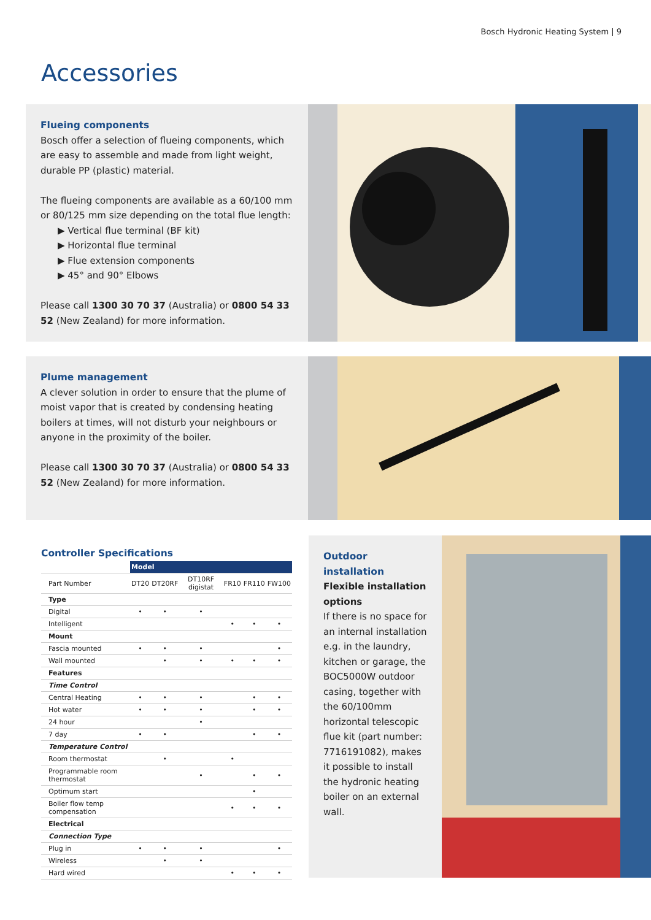Bosch Hydronic Heating System | 9
Accessories
Flueing components
Bosch offer a selection of flueing components, which are easy to assemble and made from light weight, durable PP (plastic) material.
The flueing components are available as a 60/100 mm or 80/125 mm size depending on the total flue length:
▶ Vertical flue terminal (BF kit)
▶ Horizontal flue terminal
▶ Flue extension components
▶ 45° and 90° Elbows
Please call 1300 30 70 37 (Australia) or 0800 54 33 52 (New Zealand) for more information.
Plume management
A clever solution in order to ensure that the plume of moist vapor that is created by condensing heating boilers at times, will not disturb your neighbours or anyone in the proximity of the boiler.
Please call 1300 30 70 37 (Australia) or 0800 54 33 52 (New Zealand) for more information.
Controller Specifications
| | Model | | | | | |
| --- | --- | --- | --- | --- | --- | --- |
| Part Number | DT20 | DT20RF | DT10RF digistat | FR10 | FR110 | FW100 |
| Type | | | | | | |
| Digital | • | • | • | | | |
| Intelligent | | | | • | • | • |
| Mount | | | | | | |
| Fascia mounted | • | • | • | | | • |
| Wall mounted | | • | • | • | • | • |
| Features | | | | | | |
| Time Control | | | | | | |
| Central Heating | • | • | • | | • | • |
| Hot water | • | • | • | | • | • |
| 24 hour | | | • | | | |
| 7 day | • | • | | | • | • |
| Temperature Control | | | | | | |
| Room thermostat | | • | | • | | |
| Programmable room thermostat | | | • | | • | • |
| Optimum start | | | | | • | |
| Boiler flow temp compensation | | | | • | • | • |
| Electrical | | | | | | |
| Connection Type | | | | | | |
| Plug in | • | • | • | | | • |
| Wireless | | • | • | | | |
| Hard wired | | | | • | • | • |
Outdoor installation
Flexible installation options
If there is no space for an internal installation e.g. in the laundry, kitchen or garage, the BOC5000W outdoor casing, together with the 60/100mm horizontal telescopic flue kit (part number: 7716191082), makes it possible to install the hydronic heating boiler on an external wall.